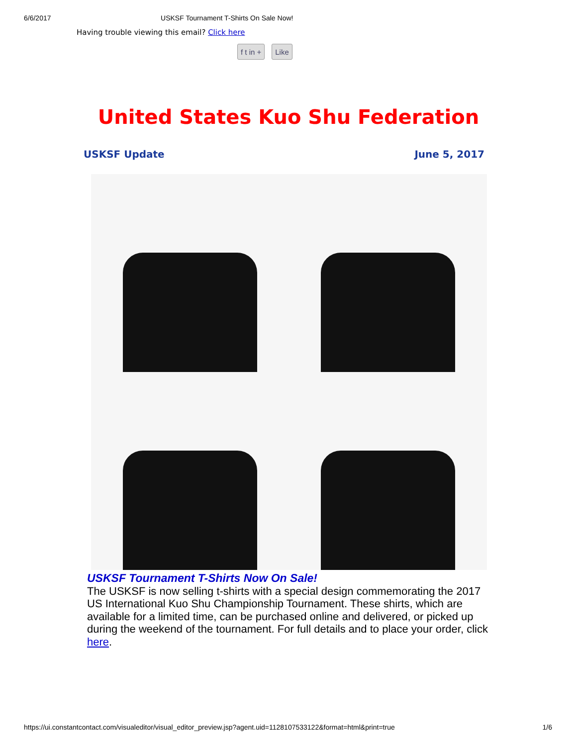6/6/2017 USKSF Tournament T-Shirts On Sale Now!
Having trouble viewing this email? Click here
f t in + Like
United States Kuo Shu Federation
USKSF Update June 5, 2017
USKSF Tournament T-Shirts Now On Sale!
The USKSF is now selling t-shirts with a special design commemorating the 2017 US International Kuo Shu Championship Tournament. These shirts, which are available for a limited time, can be purchased online and delivered, or picked up during the weekend of the tournament. For full details and to place your order, click here.
https://ui.constantcontact.com/visualeditor/visual_editor_preview.jsp?agent.uid=1128107533122&format=html&print=true 1/6